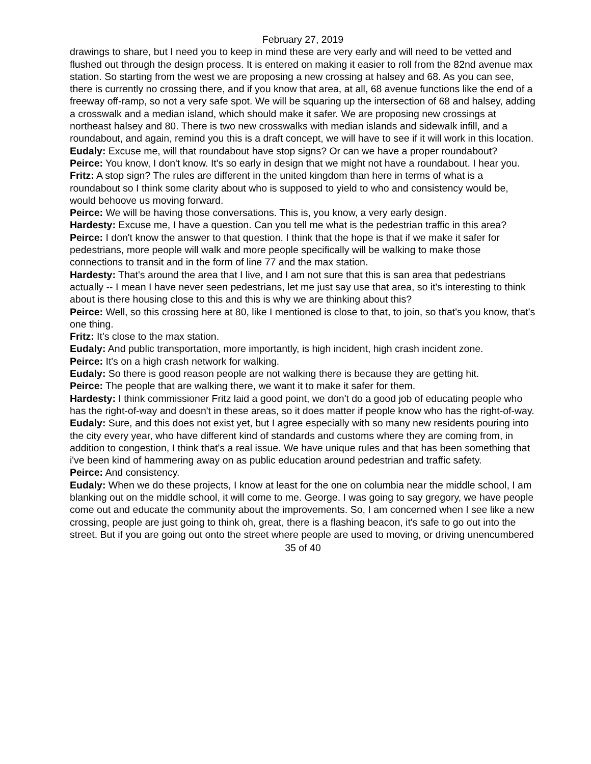February 27, 2019
drawings to share, but I need you to keep in mind these are very early and will need to be vetted and flushed out through the design process. It is entered on making it easier to roll from the 82nd avenue max station. So starting from the west we are proposing a new crossing at halsey and 68. As you can see, there is currently no crossing there, and if you know that area, at all, 68 avenue functions like the end of a freeway off-ramp, so not a very safe spot. We will be squaring up the intersection of 68 and halsey, adding a crosswalk and a median island, which should make it safer. We are proposing new crossings at northeast halsey and 80. There is two new crosswalks with median islands and sidewalk infill, and a roundabout, and again, remind you this is a draft concept, we will have to see if it will work in this location.
Eudaly: Excuse me, will that roundabout have stop signs? Or can we have a proper roundabout?
Peirce: You know, I don't know. It's so early in design that we might not have a roundabout. I hear you.
Fritz: A stop sign? The rules are different in the united kingdom than here in terms of what is a roundabout so I think some clarity about who is supposed to yield to who and consistency would be, would behoove us moving forward.
Peirce: We will be having those conversations. This is, you know, a very early design.
Hardesty: Excuse me, I have a question. Can you tell me what is the pedestrian traffic in this area?
Peirce: I don't know the answer to that question. I think that the hope is that if we make it safer for pedestrians, more people will walk and more people specifically will be walking to make those connections to transit and in the form of line 77 and the max station.
Hardesty: That's around the area that I live, and I am not sure that this is san area that pedestrians actually -- I mean I have never seen pedestrians, let me just say use that area, so it's interesting to think about is there housing close to this and this is why we are thinking about this?
Peirce: Well, so this crossing here at 80, like I mentioned is close to that, to join, so that's you know, that's one thing.
Fritz: It's close to the max station.
Eudaly: And public transportation, more importantly, is high incident, high crash incident zone.
Peirce: It's on a high crash network for walking.
Eudaly: So there is good reason people are not walking there is because they are getting hit.
Peirce: The people that are walking there, we want it to make it safer for them.
Hardesty: I think commissioner Fritz laid a good point, we don't do a good job of educating people who has the right-of-way and doesn't in these areas, so it does matter if people know who has the right-of-way.
Eudaly: Sure, and this does not exist yet, but I agree especially with so many new residents pouring into the city every year, who have different kind of standards and customs where they are coming from, in addition to congestion, I think that's a real issue. We have unique rules and that has been something that i've been kind of hammering away on as public education around pedestrian and traffic safety.
Peirce: And consistency.
Eudaly: When we do these projects, I know at least for the one on columbia near the middle school, I am blanking out on the middle school, it will come to me. George. I was going to say gregory, we have people come out and educate the community about the improvements. So, I am concerned when I see like a new crossing, people are just going to think oh, great, there is a flashing beacon, it's safe to go out into the street. But if you are going out onto the street where people are used to moving, or driving unencumbered
35 of 40